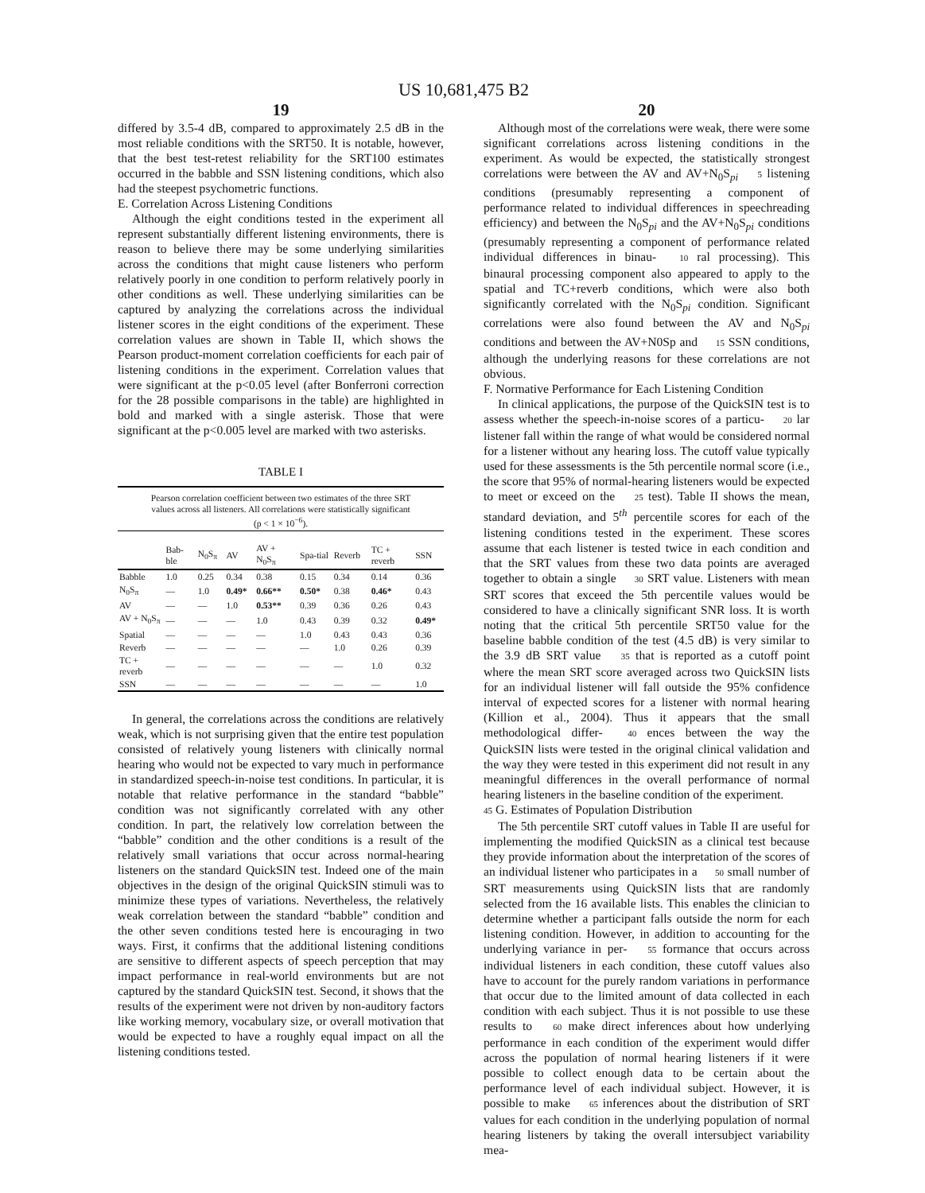US 10,681,475 B2
19 20
differed by 3.5-4 dB, compared to approximately 2.5 dB in the most reliable conditions with the SRT50. It is notable, however, that the best test-retest reliability for the SRT100 estimates occurred in the babble and SSN listening conditions, which also had the steepest psychometric functions.
E. Correlation Across Listening Conditions
Although the eight conditions tested in the experiment all represent substantially different listening environments, there is reason to believe there may be some underlying similarities across the conditions that might cause listeners who perform relatively poorly in one condition to perform relatively poorly in other conditions as well. These underlying similarities can be captured by analyzing the correlations across the individual listener scores in the eight conditions of the experiment. These correlation values are shown in Table II, which shows the Pearson product-moment correlation coefficients for each pair of listening conditions in the experiment. Correlation values that were significant at the p<0.05 level (after Bonferroni correction for the 28 possible comparisons in the table) are highlighted in bold and marked with a single asterisk. Those that were significant at the p<0.005 level are marked with two asterisks.
TABLE I
| Pearson correlation coefficient between two estimates of the three SRT values across all listeners. All correlations were statistically significant (p < 1 × 10<sup>−6</sup>). | | | | | | | | |
| | Bab-ble | N<sub>0</sub>S<sub>π</sub> | AV | AV + N<sub>0</sub>S<sub>π</sub> | Spa-tial | Reverb | TC + reverb | SSN |
| Babble | 1.0 | 0.25 | 0.34 | 0.38 | 0.15 | 0.34 | 0.14 | 0.36 |
| N<sub>0</sub>S<sub>π</sub> | — | 1.0 | 0.49* | 0.66** | 0.50* | 0.38 | 0.46* | 0.43 |
| AV | — | — | 1.0 | 0.53** | 0.39 | 0.36 | 0.26 | 0.43 |
| AV + N<sub>0</sub>S<sub>π</sub> | — | — | — | 1.0 | 0.43 | 0.39 | 0.32 | 0.49* |
| Spatial | — | — | — | — | 1.0 | 0.43 | 0.43 | 0.36 |
| Reverb | — | — | — | — | — | 1.0 | 0.26 | 0.39 |
| TC + reverb | — | — | — | — | — | — | 1.0 | 0.32 |
| SSN | — | — | — | — | — | — | — | 1.0 |
In general, the correlations across the conditions are relatively weak, which is not surprising given that the entire test population consisted of relatively young listeners with clinically normal hearing who would not be expected to vary much in performance in standardized speech-in-noise test conditions. In particular, it is notable that relative performance in the standard “babble” condition was not significantly correlated with any other condition. In part, the relatively low correlation between the “babble” condition and the other conditions is a result of the relatively small variations that occur across normal-hearing listeners on the standard QuickSIN test. Indeed one of the main objectives in the design of the original QuickSIN stimuli was to minimize these types of variations. Nevertheless, the relatively weak correlation between the standard “babble” condition and the other seven conditions tested here is encouraging in two ways. First, it confirms that the additional listening conditions are sensitive to different aspects of speech perception that may impact performance in real-world environments but are not captured by the standard QuickSIN test. Second, it shows that the results of the experiment were not driven by non-auditory factors like working memory, vocabulary size, or overall motivation that would be expected to have a roughly equal impact on all the listening conditions tested.
Although most of the correlations were weak, there were some significant correlations across listening conditions in the experiment. As would be expected, the statistically strongest correlations were between the AV and AV+N<sub>0</sub>S<sub>pi</sub> 5 listening conditions (presumably representing a component of performance related to individual differences in speechreading efficiency) and between the N<sub>0</sub>S<sub>pi</sub> and the AV+N<sub>0</sub>S<sub>pi</sub> conditions (presumably representing a component of performance related individual differences in binau- 10 ral processing). This binaural processing component also appeared to apply to the spatial and TC+reverb conditions, which were also both significantly correlated with the N<sub>0</sub>S<sub>pi</sub> condition. Significant correlations were also found between the AV and N<sub>0</sub>S<sub>pi</sub> conditions and between the AV+N0Sp and 15 SSN conditions, although the underlying reasons for these correlations are not obvious.
F. Normative Performance for Each Listening Condition
In clinical applications, the purpose of the QuickSIN test is to assess whether the speech-in-noise scores of a particu- 20 lar listener fall within the range of what would be considered normal for a listener without any hearing loss. The cutoff value typically used for these assessments is the 5th percentile normal score (i.e., the score that 95% of normal-hearing listeners would be expected to meet or exceed on the 25 test). Table II shows the mean, standard deviation, and 5<sup>th</sup> percentile scores for each of the listening conditions tested in the experiment. These scores assume that each listener is tested twice in each condition and that the SRT values from these two data points are averaged together to obtain a single 30 SRT value. Listeners with mean SRT scores that exceed the 5th percentile values would be considered to have a clinically significant SNR loss. It is worth noting that the critical 5th percentile SRT50 value for the baseline babble condition of the test (4.5 dB) is very similar to the 3.9 dB SRT value 35 that is reported as a cutoff point where the mean SRT score averaged across two QuickSIN lists for an individual listener will fall outside the 95% confidence interval of expected scores for a listener with normal hearing (Killion et al., 2004). Thus it appears that the small methodological differ- 40 ences between the way the QuickSIN lists were tested in the original clinical validation and the way they were tested in this experiment did not result in any meaningful differences in the overall performance of normal hearing listeners in the baseline condition of the experiment.
45 G. Estimates of Population Distribution
The 5th percentile SRT cutoff values in Table II are useful for implementing the modified QuickSIN as a clinical test because they provide information about the interpretation of the scores of an individual listener who participates in a 50 small number of SRT measurements using QuickSIN lists that are randomly selected from the 16 available lists. This enables the clinician to determine whether a participant falls outside the norm for each listening condition. However, in addition to accounting for the underlying variance in per- 55 formance that occurs across individual listeners in each condition, these cutoff values also have to account for the purely random variations in performance that occur due to the limited amount of data collected in each condition with each subject. Thus it is not possible to use these results to 60 make direct inferences about how underlying performance in each condition of the experiment would differ across the population of normal hearing listeners if it were possible to collect enough data to be certain about the performance level of each individual subject. However, it is possible to make 65 inferences about the distribution of SRT values for each condition in the underlying population of normal hearing listeners by taking the overall intersubject variability mea-